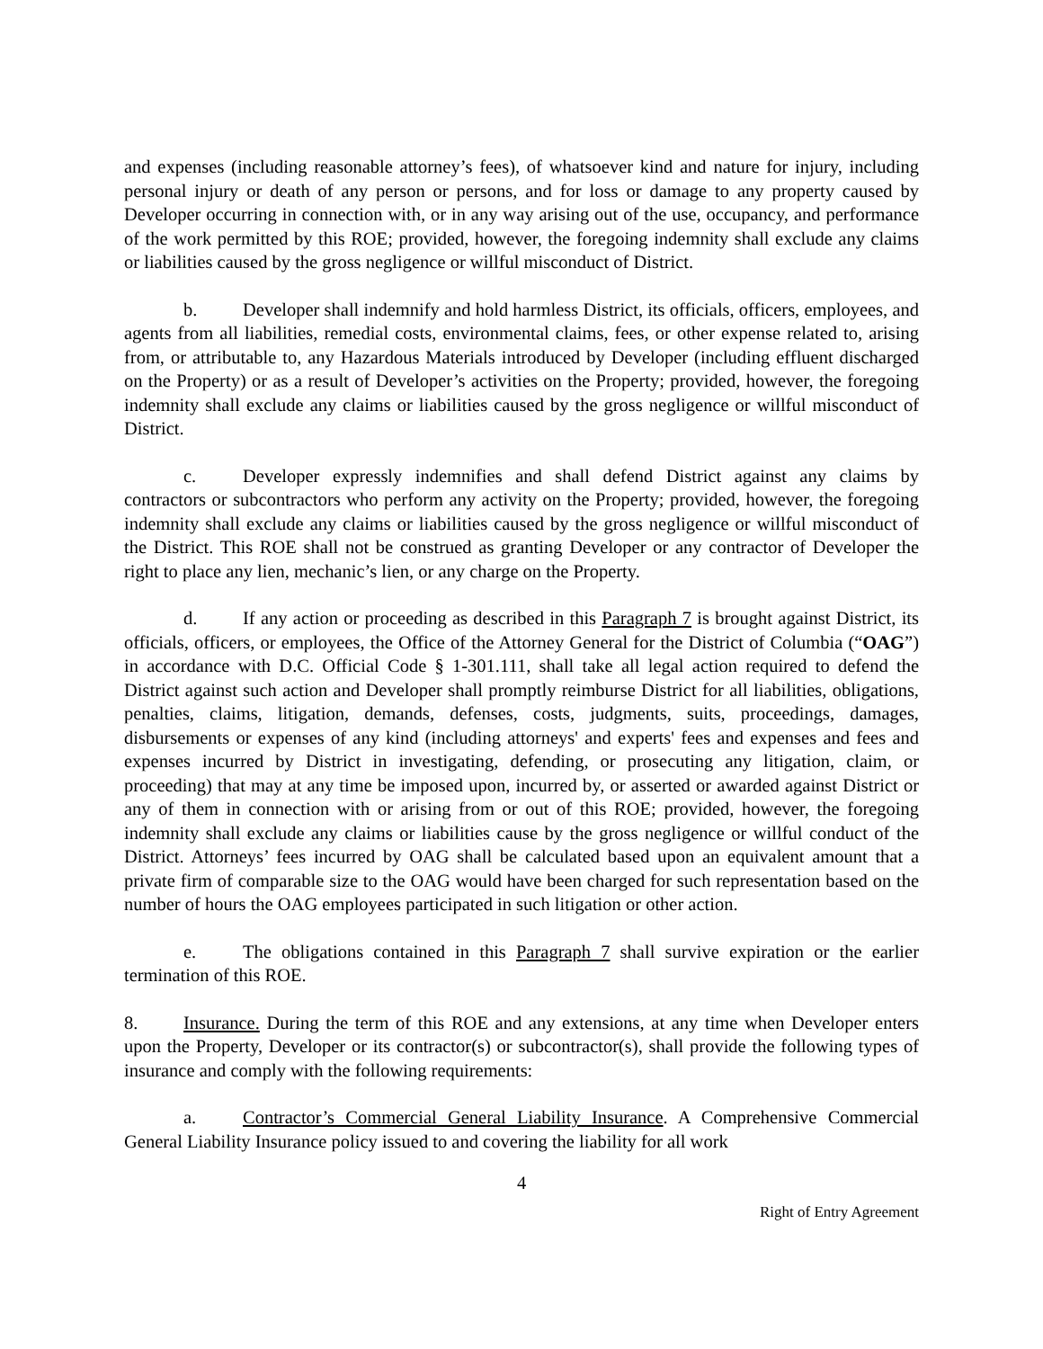and expenses (including reasonable attorney’s fees), of whatsoever kind and nature for injury, including personal injury or death of any person or persons, and for loss or damage to any property caused by Developer occurring in connection with, or in any way arising out of the use, occupancy, and performance of the work permitted by this ROE; provided, however, the foregoing indemnity shall exclude any claims or liabilities caused by the gross negligence or willful misconduct of District.
b. Developer shall indemnify and hold harmless District, its officials, officers, employees, and agents from all liabilities, remedial costs, environmental claims, fees, or other expense related to, arising from, or attributable to, any Hazardous Materials introduced by Developer (including effluent discharged on the Property) or as a result of Developer’s activities on the Property; provided, however, the foregoing indemnity shall exclude any claims or liabilities caused by the gross negligence or willful misconduct of District.
c. Developer expressly indemnifies and shall defend District against any claims by contractors or subcontractors who perform any activity on the Property; provided, however, the foregoing indemnity shall exclude any claims or liabilities caused by the gross negligence or willful misconduct of the District. This ROE shall not be construed as granting Developer or any contractor of Developer the right to place any lien, mechanic’s lien, or any charge on the Property.
d. If any action or proceeding as described in this Paragraph 7 is brought against District, its officials, officers, or employees, the Office of the Attorney General for the District of Columbia (“OAG”) in accordance with D.C. Official Code § 1-301.111, shall take all legal action required to defend the District against such action and Developer shall promptly reimburse District for all liabilities, obligations, penalties, claims, litigation, demands, defenses, costs, judgments, suits, proceedings, damages, disbursements or expenses of any kind (including attorneys' and experts' fees and expenses and fees and expenses incurred by District in investigating, defending, or prosecuting any litigation, claim, or proceeding) that may at any time be imposed upon, incurred by, or asserted or awarded against District or any of them in connection with or arising from or out of this ROE; provided, however, the foregoing indemnity shall exclude any claims or liabilities cause by the gross negligence or willful conduct of the District. Attorneys’ fees incurred by OAG shall be calculated based upon an equivalent amount that a private firm of comparable size to the OAG would have been charged for such representation based on the number of hours the OAG employees participated in such litigation or other action.
e. The obligations contained in this Paragraph 7 shall survive expiration or the earlier termination of this ROE.
8. Insurance. During the term of this ROE and any extensions, at any time when Developer enters upon the Property, Developer or its contractor(s) or subcontractor(s), shall provide the following types of insurance and comply with the following requirements:
a. Contractor’s Commercial General Liability Insurance. A Comprehensive Commercial General Liability Insurance policy issued to and covering the liability for all work
4
Right of Entry Agreement